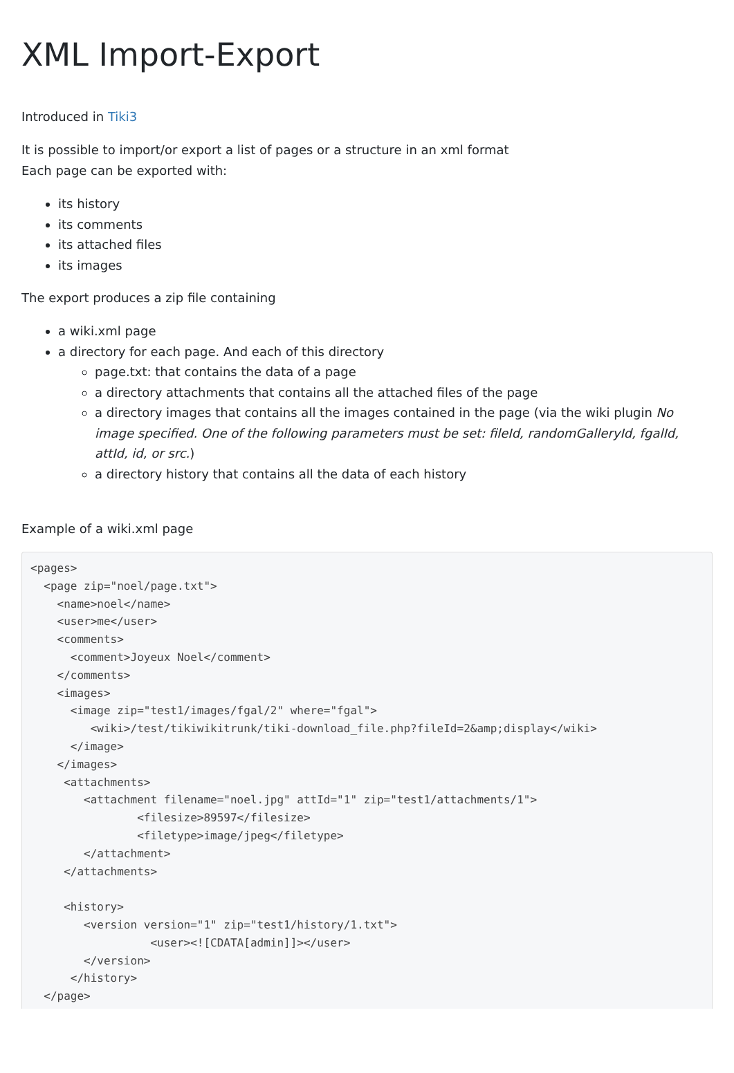XML Import-Export
Introduced in Tiki3
It is possible to import/or export a list of pages or a structure in an xml format
Each page can be exported with:
its history
its comments
its attached files
its images
The export produces a zip file containing
a wiki.xml page
a directory for each page. And each of this directory
page.txt: that contains the data of a page
a directory attachments that contains all the attached files of the page
a directory images that contains all the images contained in the page (via the wiki plugin No image specified. One of the following parameters must be set: fileId, randomGalleryId, fgalId, attId, id, or src.)
a directory history that contains all the data of each history
Example of a wiki.xml page
<pages>
  <page zip="noel/page.txt">
    <name>noel</name>
    <user>me</user>
    <comments>
      <comment>Joyeux Noel</comment>
    </comments>
    <images>
      <image zip="test1/images/fgal/2" where="fgal">
         <wiki>/test/tikiwikitrunk/tiki-download_file.php?fileId=2&amp;display</wiki>
      </image>
    </images>
     <attachments>
        <attachment filename="noel.jpg" attId="1" zip="test1/attachments/1">
                <filesize>89597</filesize>
                <filetype>image/jpeg</filetype>
        </attachment>
     </attachments>

     <history>
        <version version="1" zip="test1/history/1.txt">
                  <user><![CDATA[admin]]></user>
        </version>
      </history>
  </page>